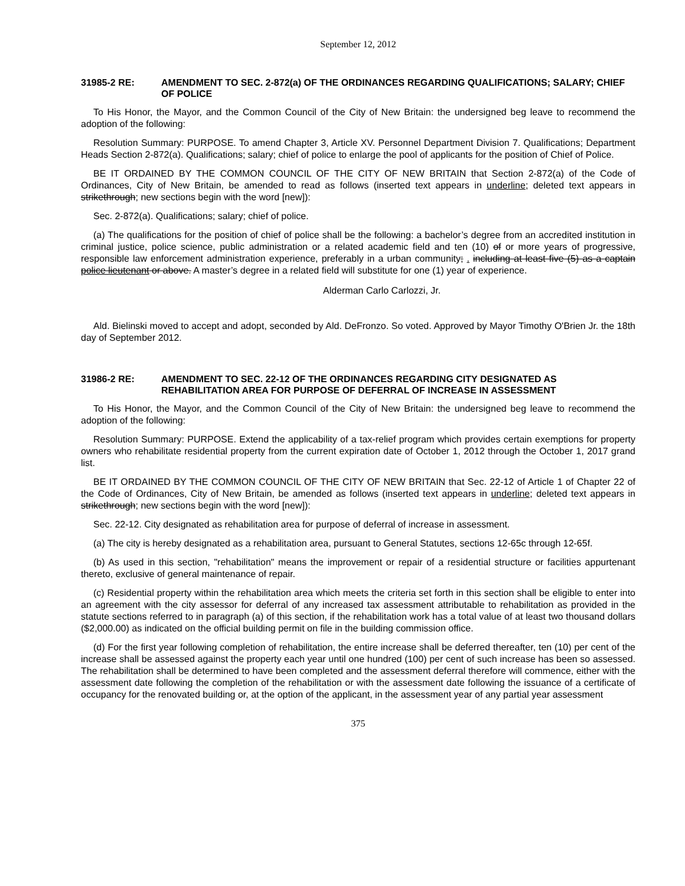September 12, 2012
31985-2 RE: AMENDMENT TO SEC. 2-872(a) OF THE ORDINANCES REGARDING QUALIFICATIONS; SALARY; CHIEF OF POLICE
To His Honor, the Mayor, and the Common Council of the City of New Britain: the undersigned beg leave to recommend the adoption of the following:
Resolution Summary: PURPOSE. To amend Chapter 3, Article XV. Personnel Department Division 7. Qualifications; Department Heads Section 2-872(a). Qualifications; salary; chief of police to enlarge the pool of applicants for the position of Chief of Police.
BE IT ORDAINED BY THE COMMON COUNCIL OF THE CITY OF NEW BRITAIN that Section 2-872(a) of the Code of Ordinances, City of New Britain, be amended to read as follows (inserted text appears in underline; deleted text appears in strikethrough; new sections begin with the word [new]):
Sec. 2-872(a). Qualifications; salary; chief of police.
(a) The qualifications for the position of chief of police shall be the following: a bachelor’s degree from an accredited institution in criminal justice, police science, public administration or a related academic field and ten (10) of or more years of progressive, responsible law enforcement administration experience, preferably in a urban community; . including at least five (5) as a captain police lieutenant or above. A master’s degree in a related field will substitute for one (1) year of experience.
Alderman Carlo Carlozzi, Jr.
Ald. Bielinski moved to accept and adopt, seconded by Ald. DeFronzo. So voted. Approved by Mayor Timothy O'Brien Jr. the 18th day of September 2012.
31986-2 RE: AMENDMENT TO SEC. 22-12 OF THE ORDINANCES REGARDING CITY DESIGNATED AS REHABILITATION AREA FOR PURPOSE OF DEFERRAL OF INCREASE IN ASSESSMENT
To His Honor, the Mayor, and the Common Council of the City of New Britain: the undersigned beg leave to recommend the adoption of the following:
Resolution Summary: PURPOSE. Extend the applicability of a tax-relief program which provides certain exemptions for property owners who rehabilitate residential property from the current expiration date of October 1, 2012 through the October 1, 2017 grand list.
BE IT ORDAINED BY THE COMMON COUNCIL OF THE CITY OF NEW BRITAIN that Sec. 22-12 of Article 1 of Chapter 22 of the Code of Ordinances, City of New Britain, be amended as follows (inserted text appears in underline; deleted text appears in strikethrough; new sections begin with the word [new]):
Sec. 22-12. City designated as rehabilitation area for purpose of deferral of increase in assessment.
(a) The city is hereby designated as a rehabilitation area, pursuant to General Statutes, sections 12-65c through 12-65f.
(b) As used in this section, "rehabilitation" means the improvement or repair of a residential structure or facilities appurtenant thereto, exclusive of general maintenance of repair.
(c) Residential property within the rehabilitation area which meets the criteria set forth in this section shall be eligible to enter into an agreement with the city assessor for deferral of any increased tax assessment attributable to rehabilitation as provided in the statute sections referred to in paragraph (a) of this section, if the rehabilitation work has a total value of at least two thousand dollars ($2,000.00) as indicated on the official building permit on file in the building commission office.
(d) For the first year following completion of rehabilitation, the entire increase shall be deferred thereafter, ten (10) per cent of the increase shall be assessed against the property each year until one hundred (100) per cent of such increase has been so assessed. The rehabilitation shall be determined to have been completed and the assessment deferral therefore will commence, either with the assessment date following the completion of the rehabilitation or with the assessment date following the issuance of a certificate of occupancy for the renovated building or, at the option of the applicant, in the assessment year of any partial year assessment
375